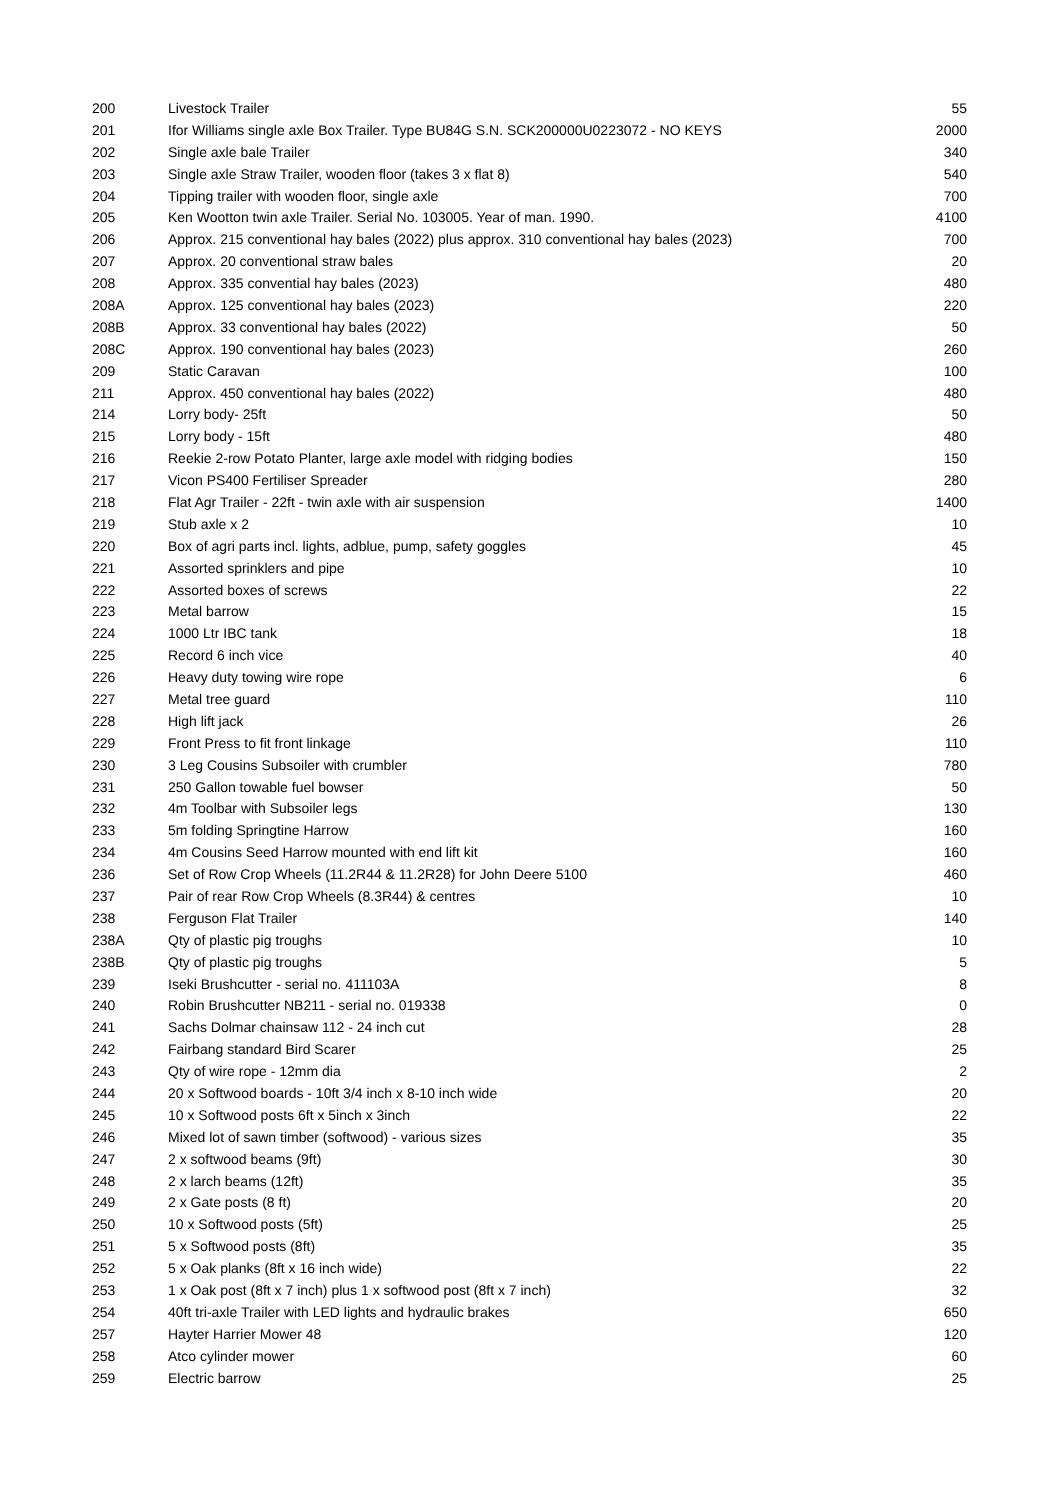| 200 | Livestock Trailer | 55 |
| 201 | Ifor Williams single axle Box Trailer. Type BU84G S.N. SCK200000U0223072 - NO KEYS | 2000 |
| 202 | Single axle bale Trailer | 340 |
| 203 | Single axle Straw Trailer, wooden floor (takes 3 x flat 8) | 540 |
| 204 | Tipping trailer with wooden floor, single axle | 700 |
| 205 | Ken Wootton twin axle Trailer. Serial No. 103005. Year of man. 1990. | 4100 |
| 206 | Approx. 215 conventional hay bales (2022) plus approx. 310 conventional hay bales (2023) | 700 |
| 207 | Approx. 20 conventional straw bales | 20 |
| 208 | Approx. 335 convential hay bales (2023) | 480 |
| 208A | Approx. 125 conventional hay bales (2023) | 220 |
| 208B | Approx. 33 conventional hay bales (2022) | 50 |
| 208C | Approx. 190 conventional hay bales (2023) | 260 |
| 209 | Static Caravan | 100 |
| 211 | Approx. 450 conventional hay bales (2022) | 480 |
| 214 | Lorry body- 25ft | 50 |
| 215 | Lorry body - 15ft | 480 |
| 216 | Reekie 2-row Potato Planter, large axle model with ridging bodies | 150 |
| 217 | Vicon PS400 Fertiliser Spreader | 280 |
| 218 | Flat Agr Trailer - 22ft - twin axle with air suspension | 1400 |
| 219 | Stub axle x 2 | 10 |
| 220 | Box of agri parts incl. lights, adblue, pump, safety goggles | 45 |
| 221 | Assorted sprinklers and pipe | 10 |
| 222 | Assorted boxes of screws | 22 |
| 223 | Metal barrow | 15 |
| 224 | 1000 Ltr IBC tank | 18 |
| 225 | Record 6 inch vice | 40 |
| 226 | Heavy duty towing wire rope | 6 |
| 227 | Metal tree guard | 110 |
| 228 | High lift jack | 26 |
| 229 | Front Press to fit front linkage | 110 |
| 230 | 3 Leg Cousins Subsoiler with crumbler | 780 |
| 231 | 250 Gallon towable fuel bowser | 50 |
| 232 | 4m Toolbar with Subsoiler legs | 130 |
| 233 | 5m folding Springtine Harrow | 160 |
| 234 | 4m Cousins Seed Harrow mounted with end lift kit | 160 |
| 236 | Set of Row Crop Wheels (11.2R44 & 11.2R28) for John Deere 5100 | 460 |
| 237 | Pair of rear Row Crop Wheels (8.3R44) & centres | 10 |
| 238 | Ferguson Flat Trailer | 140 |
| 238A | Qty of plastic pig troughs | 10 |
| 238B | Qty of plastic pig troughs | 5 |
| 239 | Iseki Brushcutter - serial no. 411103A | 8 |
| 240 | Robin Brushcutter NB211 - serial no. 019338 | 0 |
| 241 | Sachs Dolmar chainsaw 112 - 24 inch cut | 28 |
| 242 | Fairbang standard Bird Scarer | 25 |
| 243 | Qty of wire rope - 12mm dia | 2 |
| 244 | 20 x Softwood boards - 10ft 3/4 inch x 8-10 inch wide | 20 |
| 245 | 10 x Softwood posts 6ft x 5inch x 3inch | 22 |
| 246 | Mixed lot of sawn timber (softwood) - various sizes | 35 |
| 247 | 2 x softwood beams (9ft) | 30 |
| 248 | 2 x larch beams (12ft) | 35 |
| 249 | 2 x Gate posts (8 ft) | 20 |
| 250 | 10 x Softwood posts (5ft) | 25 |
| 251 | 5 x Softwood posts (8ft) | 35 |
| 252 | 5 x Oak planks (8ft x 16 inch wide) | 22 |
| 253 | 1 x Oak post (8ft x 7 inch) plus 1 x softwood post (8ft x 7 inch) | 32 |
| 254 | 40ft tri-axle Trailer with LED lights and hydraulic brakes | 650 |
| 257 | Hayter Harrier Mower 48 | 120 |
| 258 | Atco cylinder mower | 60 |
| 259 | Electric barrow | 25 |